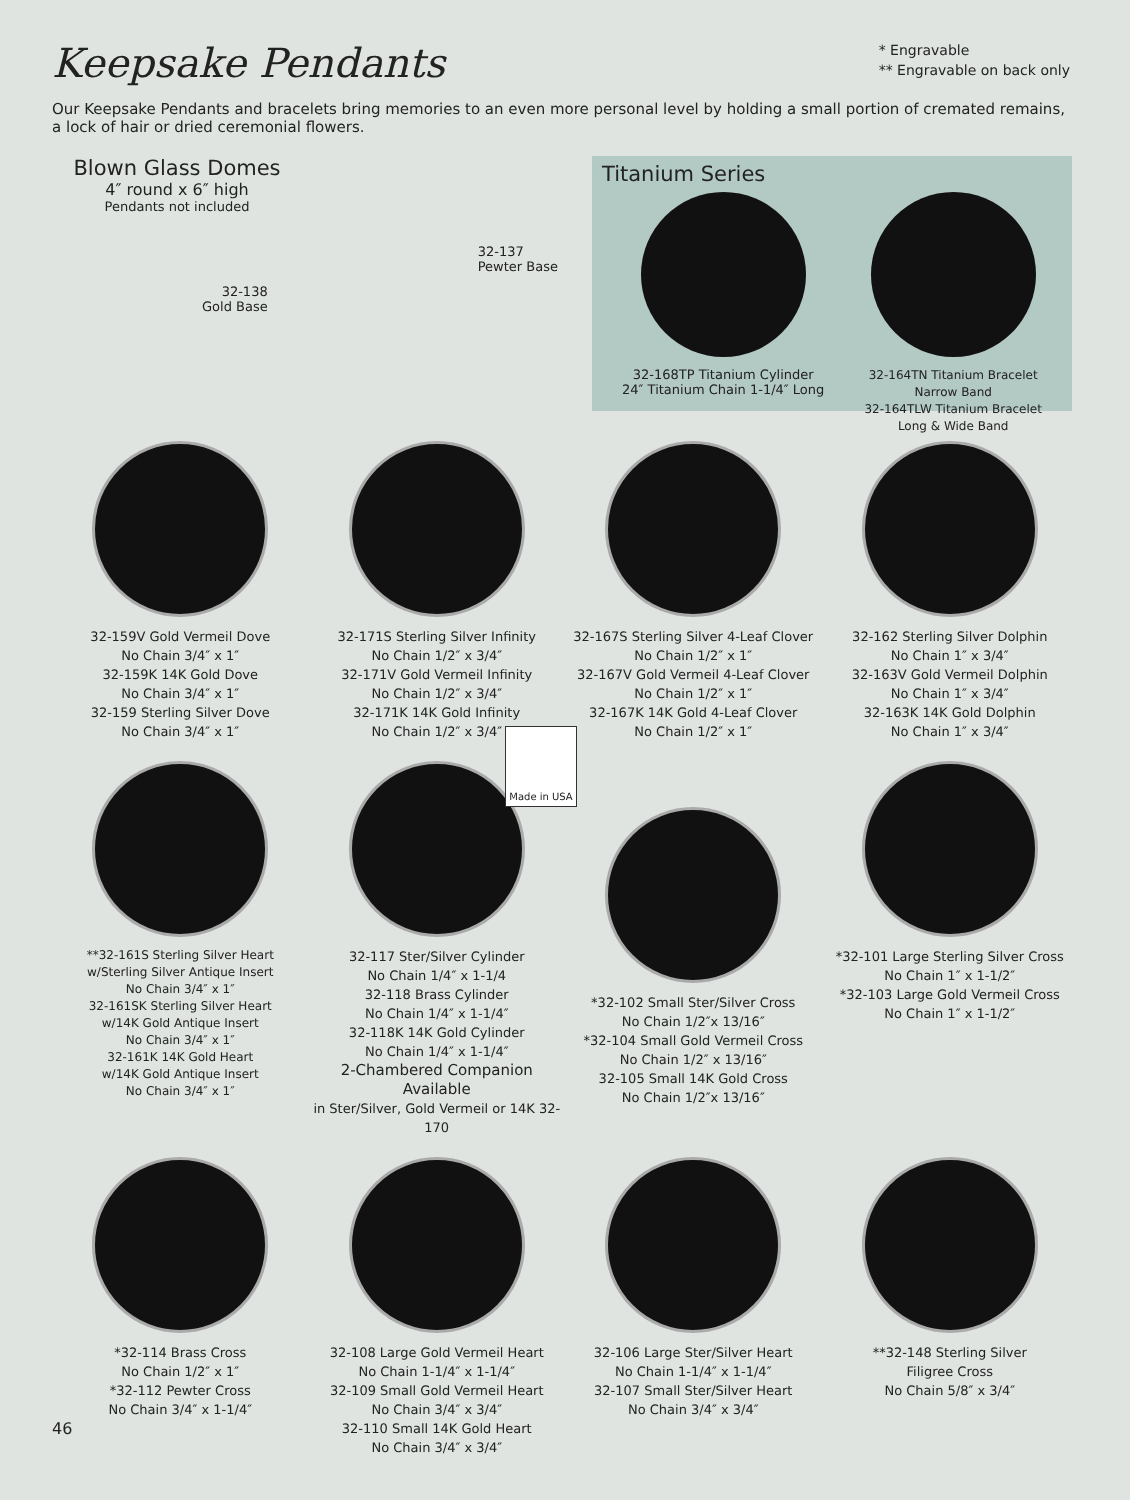Keepsake Pendants
* Engravable
** Engravable on back only
Our Keepsake Pendants and bracelets bring memories to an even more personal level by holding a small portion of cremated remains, a lock of hair or dried ceremonial flowers.
Blown Glass Domes
4″ round x 6″ high
Pendants not included
32-138
Gold Base
32-137
Pewter Base
Titanium Series
32-168TP Titanium Cylinder
24″ Titanium Chain 1-1/4″ Long
32-164TN Titanium Bracelet
Narrow Band
32-164TLW Titanium Bracelet
Long & Wide Band
32-159V Gold Vermeil Dove
No Chain 3/4″ x 1″
32-159K 14K Gold Dove
No Chain 3/4″ x 1″
32-159 Sterling Silver Dove
No Chain 3/4″ x 1″
32-171S Sterling Silver Infinity
No Chain 1/2″ x 3/4″
32-171V Gold Vermeil Infinity
No Chain 1/2″ x 3/4″
32-171K 14K Gold Infinity
No Chain 1/2″ x 3/4″
32-167S Sterling Silver 4-Leaf Clover
No Chain 1/2″ x 1″
32-167V Gold Vermeil 4-Leaf Clover
No Chain 1/2″ x 1″
32-167K 14K Gold 4-Leaf Clover
No Chain 1/2″ x 1″
32-162 Sterling Silver Dolphin
No Chain 1″ x 3/4″
32-163V Gold Vermeil Dolphin
No Chain 1″ x 3/4″
32-163K 14K Gold Dolphin
No Chain 1″ x 3/4″
**32-161S Sterling Silver Heart
w/Sterling Silver Antique Insert
No Chain 3/4″ x 1″
32-161SK Sterling Silver Heart
w/14K Gold Antique Insert
No Chain 3/4″ x 1″
32-161K 14K Gold Heart
w/14K Gold Antique Insert
No Chain 3/4″ x 1″
32-117 Ster/Silver Cylinder
No Chain 1/4″ x 1-1/4
32-118 Brass Cylinder
No Chain 1/4″ x 1-1/4″
32-118K 14K Gold Cylinder
No Chain 1/4″ x 1-1/4″
2-Chambered Companion Available
in Ster/Silver, Gold Vermeil or 14K 32-170
Made in USA
*32-102 Small Ster/Silver Cross
No Chain 1/2″x 13/16″
*32-104 Small Gold Vermeil Cross
No Chain 1/2″ x 13/16″
32-105 Small 14K Gold Cross
No Chain 1/2″x 13/16″
*32-101 Large Sterling Silver Cross
No Chain 1″ x 1-1/2″
*32-103 Large Gold Vermeil Cross
No Chain 1″ x 1-1/2″
*32-114 Brass Cross
No Chain 1/2″ x 1″
*32-112 Pewter Cross
No Chain 3/4″ x 1-1/4″
46
32-108 Large Gold Vermeil Heart
No Chain 1-1/4″ x 1-1/4″
32-109 Small Gold Vermeil Heart
No Chain 3/4″ x 3/4″
32-110 Small 14K Gold Heart
No Chain 3/4″ x 3/4″
32-106 Large Ster/Silver Heart
No Chain 1-1/4″ x 1-1/4″
32-107 Small Ster/Silver Heart
No Chain 3/4″ x 3/4″
**32-148 Sterling Silver
Filigree Cross
No Chain 5/8″ x 3/4″